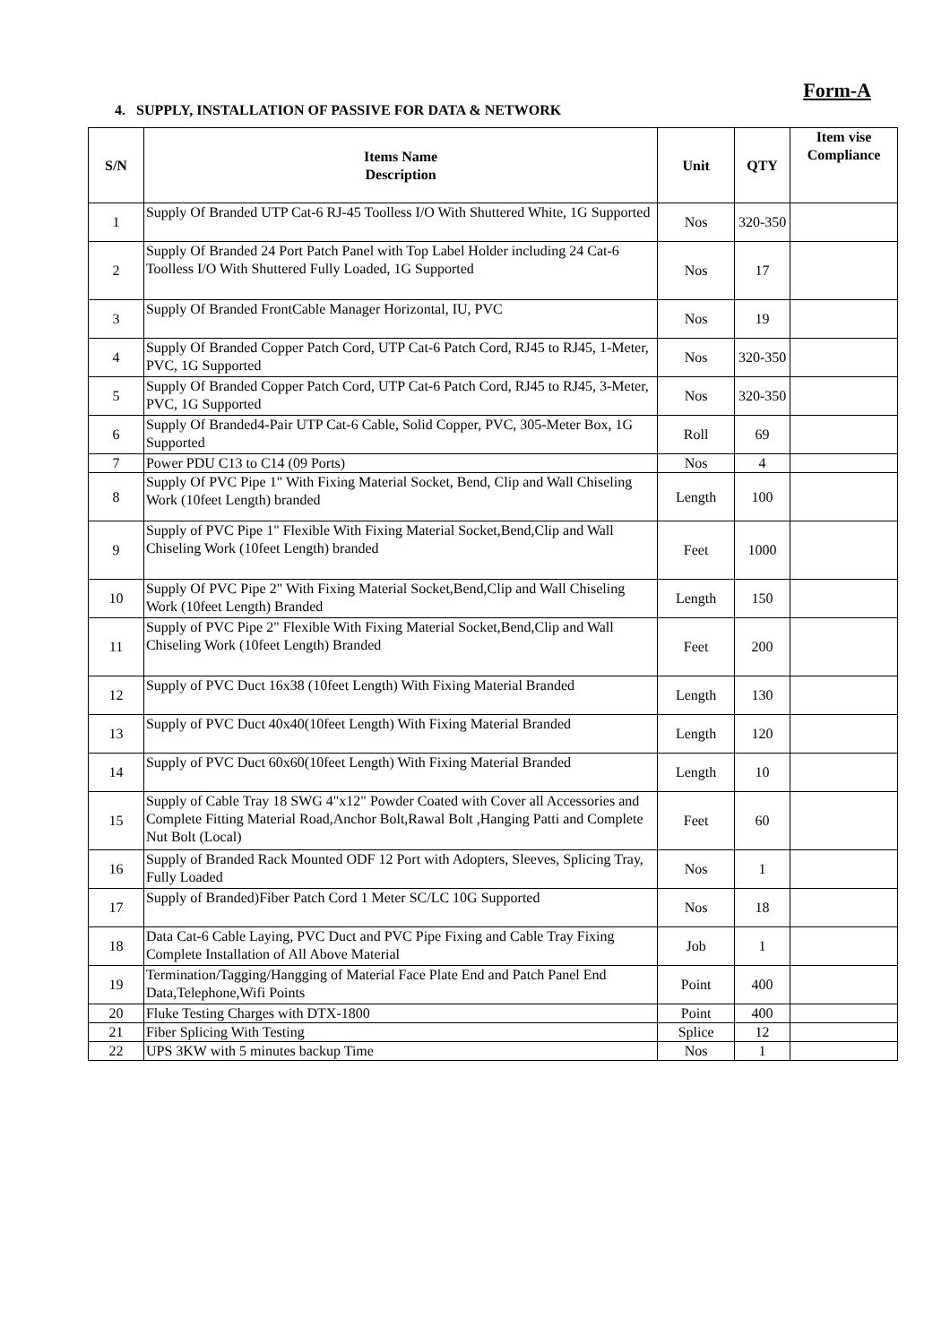Form-A
4. SUPPLY, INSTALLATION OF PASSIVE FOR DATA & NETWORK
| S/N | Items Name Description | Unit | QTY | Item vise Compliance |
| --- | --- | --- | --- | --- |
| 1 | Supply Of Branded UTP Cat-6 RJ-45 Toolless I/O With Shuttered White, 1G Supported | Nos | 320-350 | |
| 2 | Supply Of Branded 24 Port Patch Panel with Top Label Holder including 24 Cat-6 Toolless I/O With Shuttered Fully Loaded, 1G Supported | Nos | 17 | |
| 3 | Supply Of Branded FrontCable Manager Horizontal, IU, PVC | Nos | 19 | |
| 4 | Supply Of Branded Copper Patch Cord, UTP Cat-6 Patch Cord, RJ45 to RJ45, 1-Meter, PVC, 1G Supported | Nos | 320-350 | |
| 5 | Supply Of Branded Copper Patch Cord, UTP Cat-6 Patch Cord, RJ45 to RJ45, 3-Meter, PVC, 1G Supported | Nos | 320-350 | |
| 6 | Supply Of Branded4-Pair UTP Cat-6 Cable, Solid Copper, PVC, 305-Meter Box, 1G Supported | Roll | 69 | |
| 7 | Power PDU C13 to C14 (09 Ports) | Nos | 4 | |
| 8 | Supply Of PVC Pipe 1" With Fixing Material Socket, Bend, Clip and Wall Chiseling Work (10feet Length) branded | Length | 100 | |
| 9 | Supply of PVC Pipe 1" Flexible With Fixing Material Socket,Bend,Clip and Wall Chiseling Work (10feet Length) branded | Feet | 1000 | |
| 10 | Supply Of PVC Pipe 2" With Fixing Material Socket,Bend,Clip and Wall Chiseling Work (10feet Length) Branded | Length | 150 | |
| 11 | Supply of PVC Pipe 2" Flexible With Fixing Material Socket,Bend,Clip and Wall Chiseling Work (10feet Length) Branded | Feet | 200 | |
| 12 | Supply of PVC Duct 16x38 (10feet Length) With Fixing Material Branded | Length | 130 | |
| 13 | Supply of PVC Duct 40x40(10feet Length) With Fixing Material Branded | Length | 120 | |
| 14 | Supply of PVC Duct 60x60(10feet Length) With Fixing Material Branded | Length | 10 | |
| 15 | Supply of Cable Tray 18 SWG 4"x12" Powder Coated with Cover all Accessories and Complete Fitting Material Road,Anchor Bolt,Rawal Bolt ,Hanging Patti and Complete Nut Bolt (Local) | Feet | 60 | |
| 16 | Supply of Branded Rack Mounted ODF 12 Port with Adopters, Sleeves, Splicing Tray, Fully Loaded | Nos | 1 | |
| 17 | Supply of Branded)Fiber Patch Cord 1 Meter SC/LC 10G Supported | Nos | 18 | |
| 18 | Data Cat-6 Cable Laying, PVC Duct and PVC Pipe Fixing and Cable Tray Fixing Complete Installation of All Above Material | Job | 1 | |
| 19 | Termination/Tagging/Hangging of Material Face Plate End and Patch Panel End Data,Telephone,Wifi Points | Point | 400 | |
| 20 | Fluke Testing Charges with DTX-1800 | Point | 400 | |
| 21 | Fiber Splicing With Testing | Splice | 12 | |
| 22 | UPS 3KW with 5 minutes backup Time | Nos | 1 | |